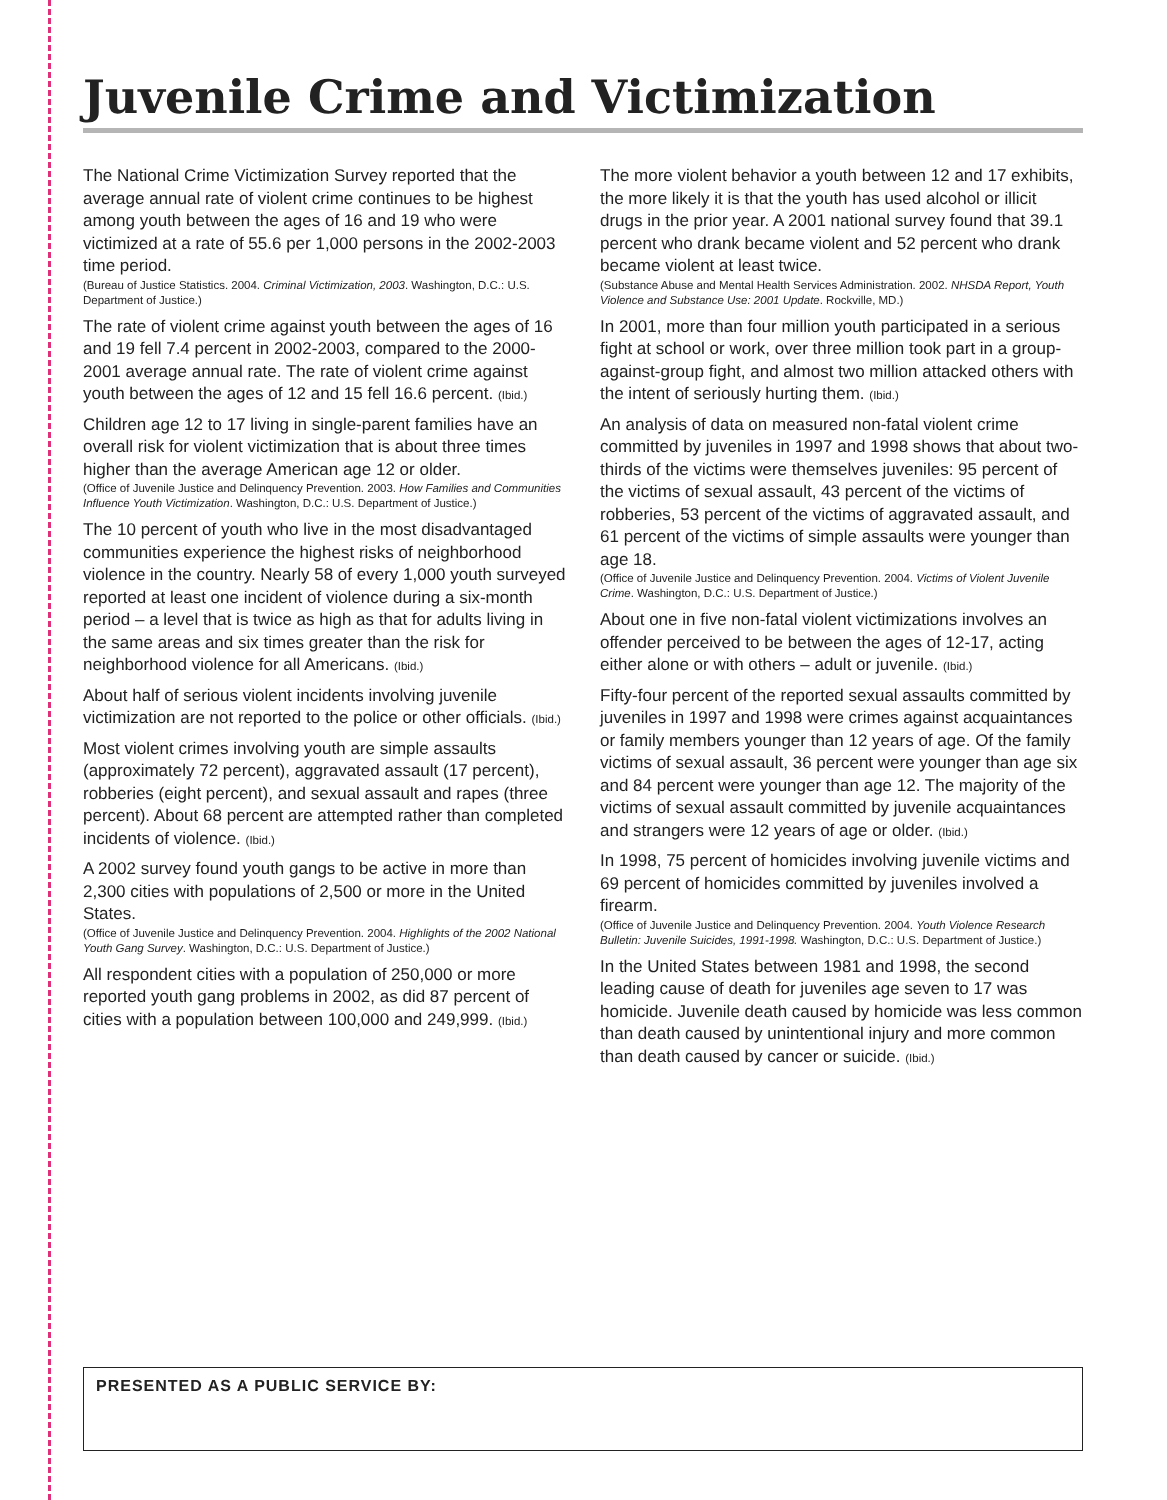Juvenile Crime and Victimization
The National Crime Victimization Survey reported that the average annual rate of violent crime continues to be highest among youth between the ages of 16 and 19 who were victimized at a rate of 55.6 per 1,000 persons in the 2002-2003 time period.
(Bureau of Justice Statistics. 2004. Criminal Victimization, 2003. Washington, D.C.: U.S. Department of Justice.)
The rate of violent crime against youth between the ages of 16 and 19 fell 7.4 percent in 2002-2003, compared to the 2000-2001 average annual rate. The rate of violent crime against youth between the ages of 12 and 15 fell 16.6 percent. (Ibid.)
Children age 12 to 17 living in single-parent families have an overall risk for violent victimization that is about three times higher than the average American age 12 or older.
(Office of Juvenile Justice and Delinquency Prevention. 2003. How Families and Communities Influence Youth Victimization. Washington, D.C.: U.S. Department of Justice.)
The 10 percent of youth who live in the most disadvantaged communities experience the highest risks of neighborhood violence in the country. Nearly 58 of every 1,000 youth surveyed reported at least one incident of violence during a six-month period – a level that is twice as high as that for adults living in the same areas and six times greater than the risk for neighborhood violence for all Americans. (Ibid.)
About half of serious violent incidents involving juvenile victimization are not reported to the police or other officials. (Ibid.)
Most violent crimes involving youth are simple assaults (approximately 72 percent), aggravated assault (17 percent), robberies (eight percent), and sexual assault and rapes (three percent). About 68 percent are attempted rather than completed incidents of violence. (Ibid.)
A 2002 survey found youth gangs to be active in more than 2,300 cities with populations of 2,500 or more in the United States.
(Office of Juvenile Justice and Delinquency Prevention. 2004. Highlights of the 2002 National Youth Gang Survey. Washington, D.C.: U.S. Department of Justice.)
All respondent cities with a population of 250,000 or more reported youth gang problems in 2002, as did 87 percent of cities with a population between 100,000 and 249,999. (Ibid.)
The more violent behavior a youth between 12 and 17 exhibits, the more likely it is that the youth has used alcohol or illicit drugs in the prior year. A 2001 national survey found that 39.1 percent who drank became violent and 52 percent who drank became violent at least twice.
(Substance Abuse and Mental Health Services Administration. 2002. NHSDA Report, Youth Violence and Substance Use: 2001 Update. Rockville, MD.)
In 2001, more than four million youth participated in a serious fight at school or work, over three million took part in a group-against-group fight, and almost two million attacked others with the intent of seriously hurting them. (Ibid.)
An analysis of data on measured non-fatal violent crime committed by juveniles in 1997 and 1998 shows that about two-thirds of the victims were themselves juveniles: 95 percent of the victims of sexual assault, 43 percent of the victims of robberies, 53 percent of the victims of aggravated assault, and 61 percent of the victims of simple assaults were younger than age 18.
(Office of Juvenile Justice and Delinquency Prevention. 2004. Victims of Violent Juvenile Crime. Washington, D.C.: U.S. Department of Justice.)
About one in five non-fatal violent victimizations involves an offender perceived to be between the ages of 12-17, acting either alone or with others – adult or juvenile. (Ibid.)
Fifty-four percent of the reported sexual assaults committed by juveniles in 1997 and 1998 were crimes against acquaintances or family members younger than 12 years of age. Of the family victims of sexual assault, 36 percent were younger than age six and 84 percent were younger than age 12. The majority of the victims of sexual assault committed by juvenile acquaintances and strangers were 12 years of age or older. (Ibid.)
In 1998, 75 percent of homicides involving juvenile victims and 69 percent of homicides committed by juveniles involved a firearm.
(Office of Juvenile Justice and Delinquency Prevention. 2004. Youth Violence Research Bulletin: Juvenile Suicides, 1991-1998. Washington, D.C.: U.S. Department of Justice.)
In the United States between 1981 and 1998, the second leading cause of death for juveniles age seven to 17 was homicide. Juvenile death caused by homicide was less common than death caused by unintentional injury and more common than death caused by cancer or suicide. (Ibid.)
PRESENTED AS A PUBLIC SERVICE BY: